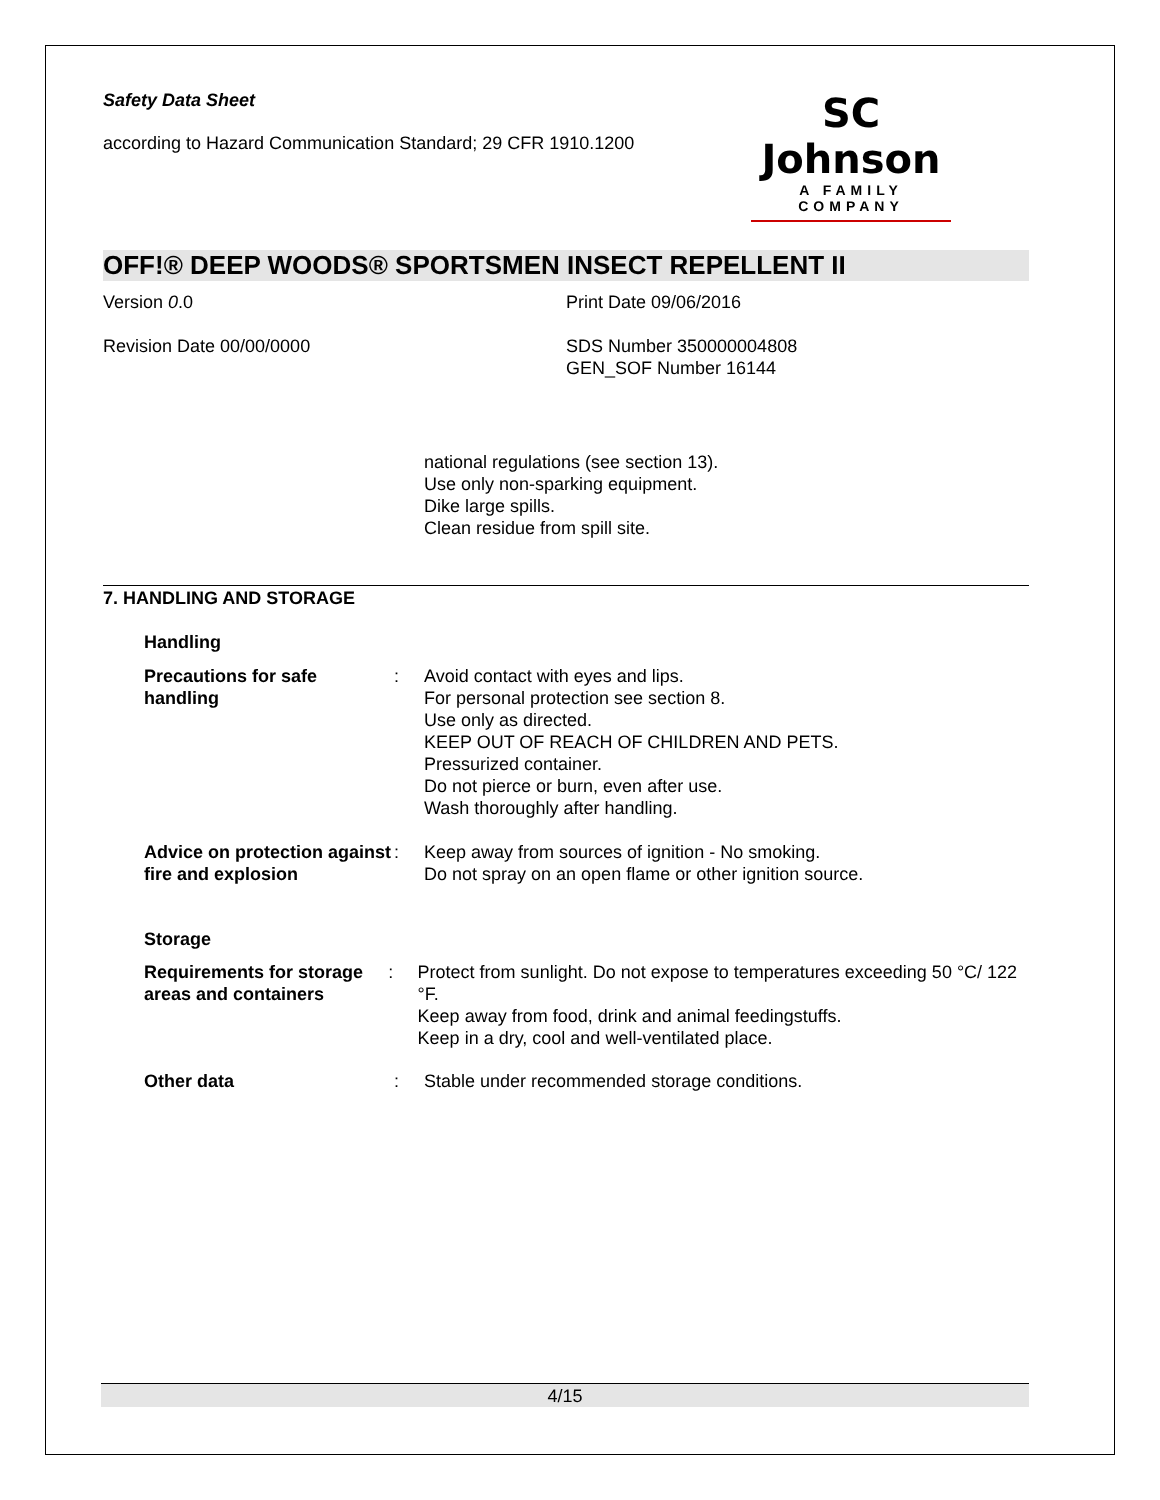Safety Data Sheet
according to Hazard Communication Standard; 29 CFR 1910.1200
SC Johnson
A FAMILY COMPANY
OFF!® DEEP WOODS® SPORTSMEN INSECT REPELLENT II
Version 0.0 Print Date 09/06/2016
Revision Date 00/00/0000 SDS Number 350000004808
GEN_SOF Number 16144
national regulations (see section 13).
Use only non-sparking equipment.
Dike large spills.
Clean residue from spill site.
7. HANDLING AND STORAGE
Handling
Precautions for safe handling
: Avoid contact with eyes and lips.
For personal protection see section 8.
Use only as directed.
KEEP OUT OF REACH OF CHILDREN AND PETS.
Pressurized container.
Do not pierce or burn, even after use.
Wash thoroughly after handling.
Advice on protection against fire and explosion
: Keep away from sources of ignition - No smoking.
Do not spray on an open flame or other ignition source.
Storage
Requirements for storage areas and containers
: Protect from sunlight. Do not expose to temperatures exceeding 50 °C/ 122 °F.
Keep away from food, drink and animal feedingstuffs.
Keep in a dry, cool and well-ventilated place.
Other data : Stable under recommended storage conditions.
4/15